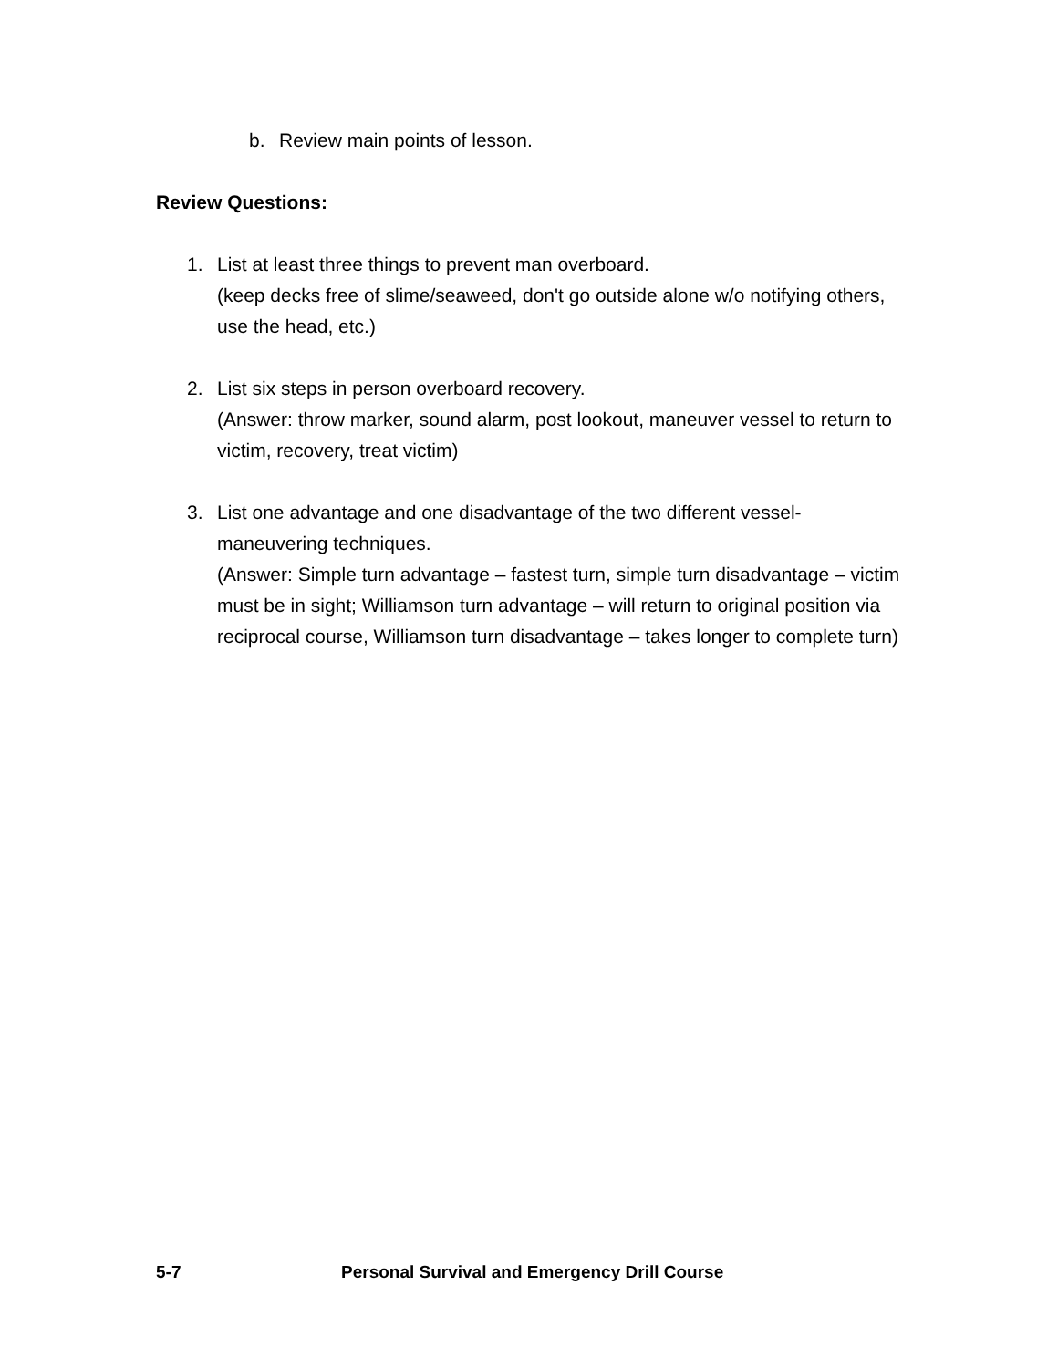b. Review main points of lesson.
Review Questions:
1. List at least three things to prevent man overboard.
(keep decks free of slime/seaweed, don't go outside alone w/o notifying others, use the head, etc.)
2. List six steps in person overboard recovery.
(Answer: throw marker, sound alarm, post lookout, maneuver vessel to return to victim, recovery, treat victim)
3. List one advantage and one disadvantage of the two different vessel-maneuvering techniques.
(Answer: Simple turn advantage – fastest turn, simple turn disadvantage – victim must be in sight; Williamson turn advantage – will return to original position via reciprocal course, Williamson turn disadvantage – takes longer to complete turn)
5-7 Personal Survival and Emergency Drill Course